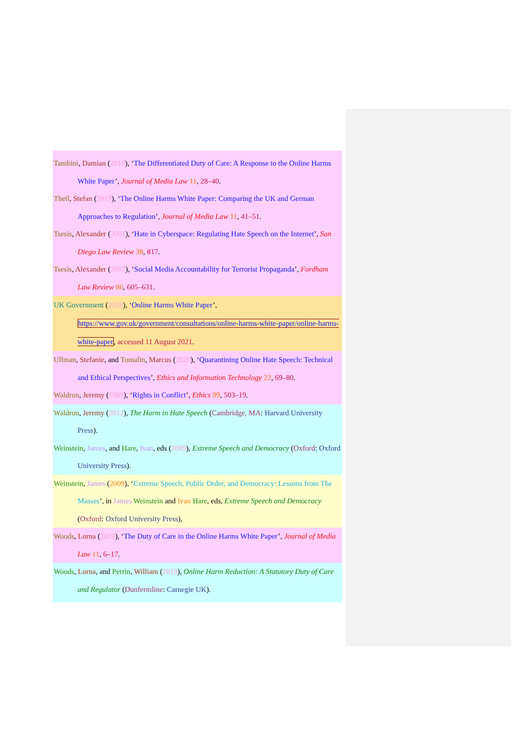Tambini, Damian (2019), ‘The Differentiated Duty of Care: A Response to the Online Harms White Paper’, Journal of Media Law 11, 28–40.
Theil, Stefan (2019), ‘The Online Harms White Paper: Comparing the UK and German Approaches to Regulation’, Journal of Media Law 11, 41–51.
Tsesis, Alexander (2001), ‘Hate in Cyberspace: Regulating Hate Speech on the Internet’, San Diego Law Review 38, 817.
Tsesis, Alexander (2017), ‘Social Media Accountability for Terrorist Propaganda’, Fordham Law Review 86, 605–631.
UK Government (2019), ‘Online Harms White Paper’, https://www.gov.uk/government/consultations/online-harms-white-paper/online-harms-white-paper, accessed 11 August 2021.
Ullman, Stefanie, and Tomalin, Marcus (2020), ‘Quarantining Online Hate Speech: Technical and Ethical Perspectives’, Ethics and Information Technology 22, 69–80.
Waldron, Jeremy (1989), ‘Rights in Conflict’, Ethics 99, 503–19.
Waldron, Jeremy (2012), The Harm in Hate Speech (Cambridge, MA: Harvard University Press).
Weinstein, James, and Hare, Ivan, eds (2009), Extreme Speech and Democracy (Oxford: Oxford University Press).
Weinstein, James (2009), ‘Extreme Speech, Public Order, and Democracy: Lessons from The Masses’, in James Weinstein and Ivan Hare, eds, Extreme Speech and Democracy (Oxford: Oxford University Press),
Woods, Lorna (2019), ‘The Duty of Care in the Online Harms White Paper’, Journal of Media Law 11, 6–17.
Woods, Lorna, and Perrin, William (2019), Online Harm Reduction: A Statutory Duty of Care and Regulator (Dunfermline: Carnegie UK).